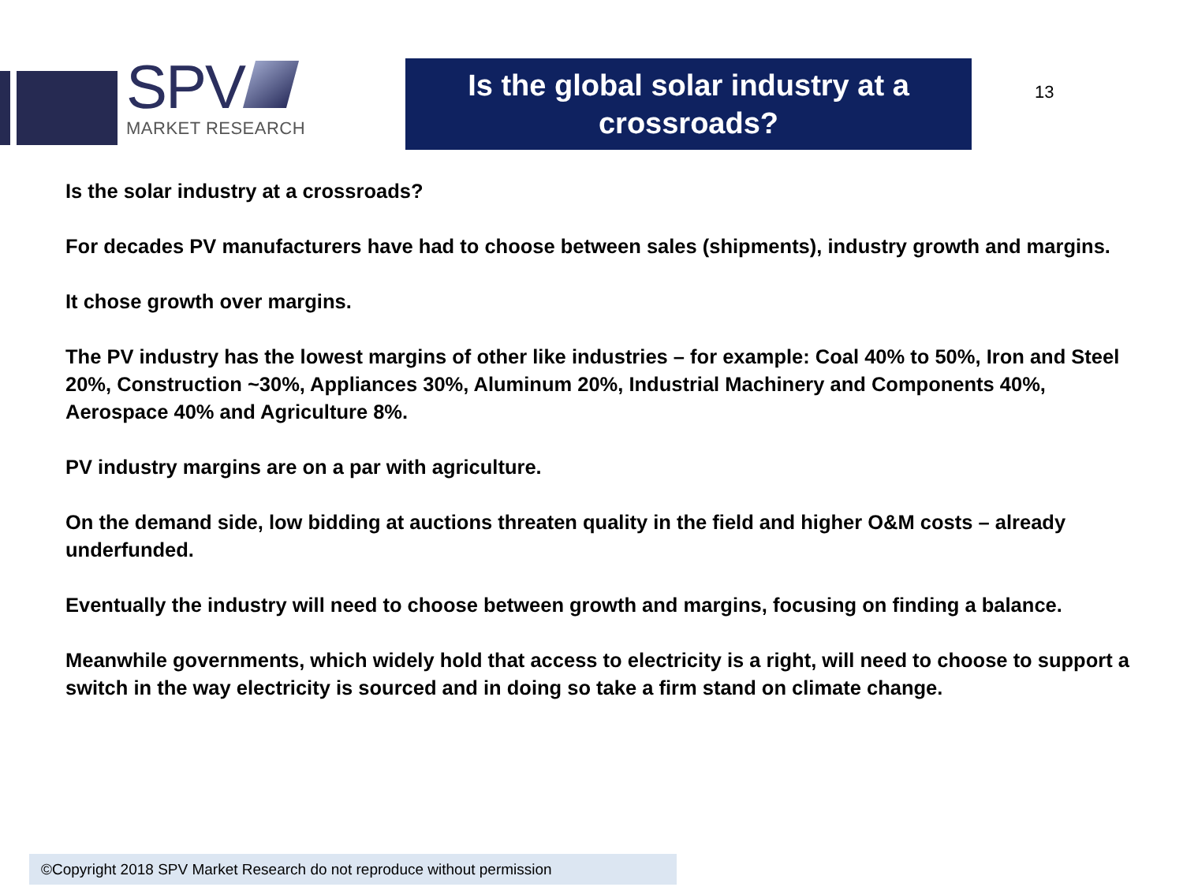SPV
MARKET RESEARCH
Is the global solar industry at a crossroads?
13
Is the solar industry at a crossroads?
For decades PV manufacturers have had to choose between sales (shipments), industry growth and margins.
It chose growth over margins.
The PV industry has the lowest margins of other like industries – for example: Coal 40% to 50%, Iron and Steel 20%, Construction ~30%, Appliances 30%, Aluminum 20%, Industrial Machinery and Components 40%, Aerospace 40% and Agriculture 8%.
PV industry margins are on a par with agriculture.
On the demand side, low bidding at auctions threaten quality in the field and higher O&M costs – already underfunded.
Eventually the industry will need to choose between growth and margins, focusing on finding a balance.
Meanwhile governments, which widely hold that access to electricity is a right, will need to choose to support a switch in the way electricity is sourced and in doing so take a firm stand on climate change.
©Copyright 2018 SPV Market Research do not reproduce without permission